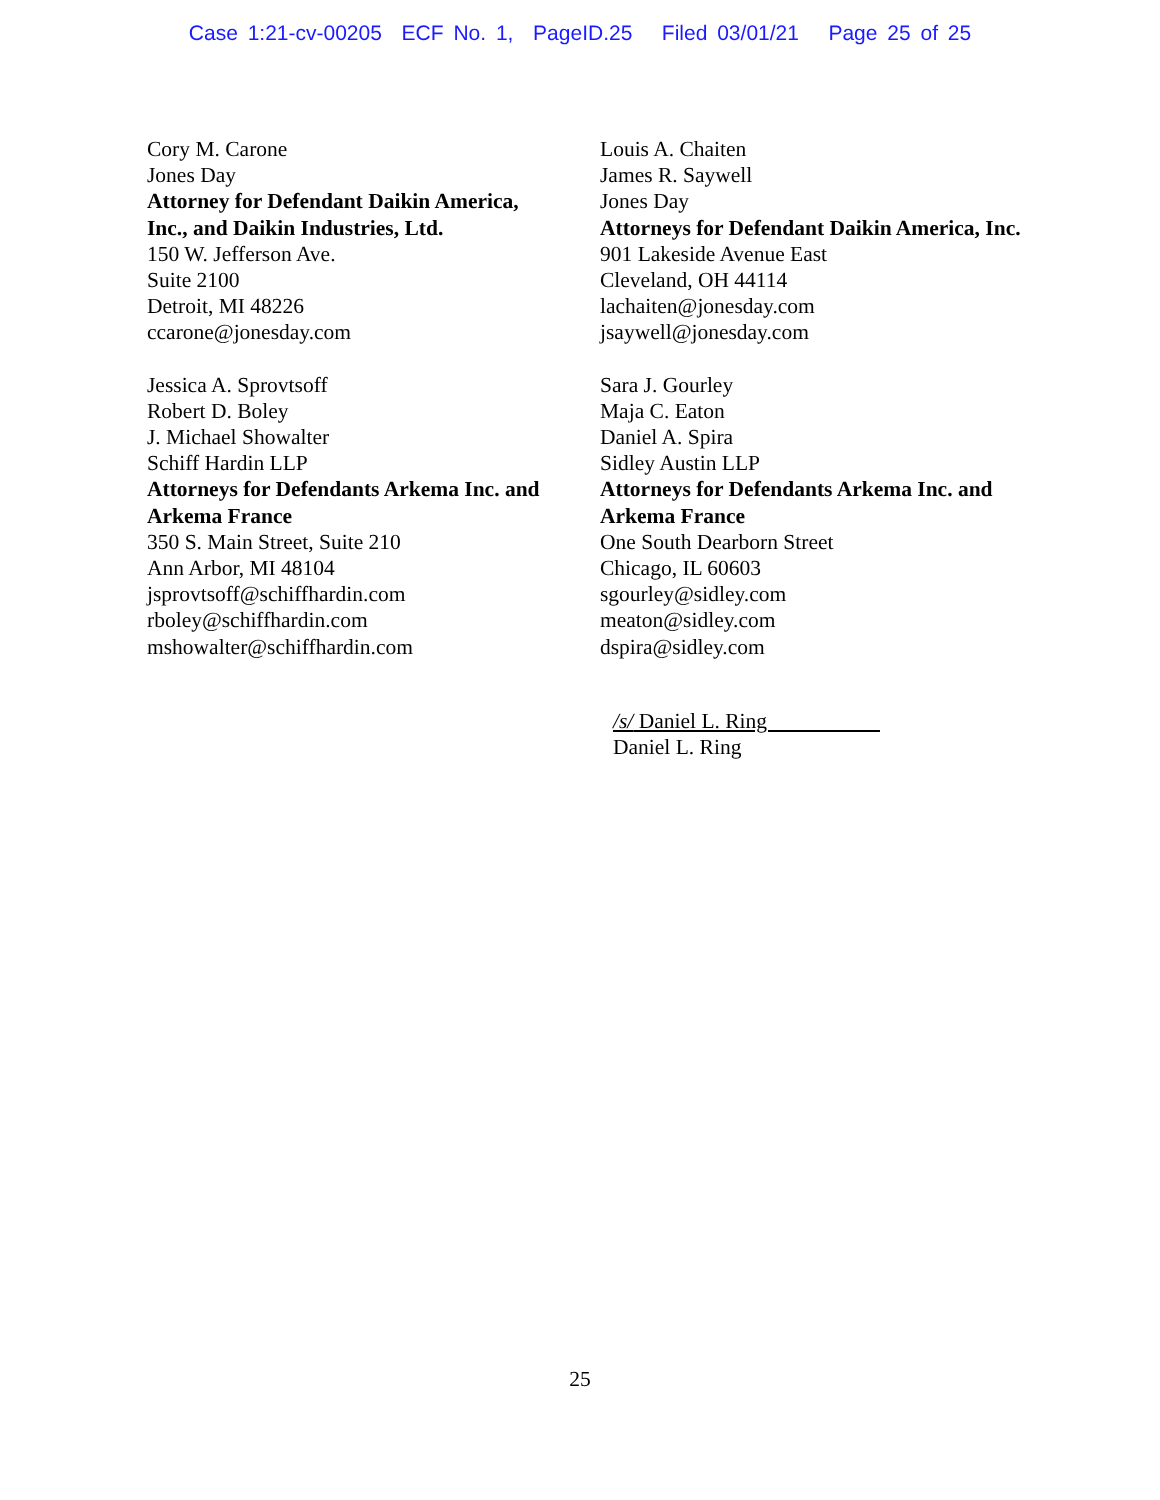Case 1:21-cv-00205 ECF No. 1, PageID.25 Filed 03/01/21 Page 25 of 25
Cory M. Carone
Jones Day
Attorney for Defendant Daikin America,
Inc., and Daikin Industries, Ltd.
150 W. Jefferson Ave.
Suite 2100
Detroit, MI 48226
ccarone@jonesday.com
Louis A. Chaiten
James R. Saywell
Jones Day
Attorneys for Defendant Daikin America, Inc.
901 Lakeside Avenue East
Cleveland, OH 44114
lachaiten@jonesday.com
jsaywell@jonesday.com
Jessica A. Sprovtsoff
Robert D. Boley
J. Michael Showalter
Schiff Hardin LLP
Attorneys for Defendants Arkema Inc. and
Arkema France
350 S. Main Street, Suite 210
Ann Arbor, MI 48104
jsprovtsoff@schiffhardin.com
rboley@schiffhardin.com
mshowalter@schiffhardin.com
Sara J. Gourley
Maja C. Eaton
Daniel A. Spira
Sidley Austin LLP
Attorneys for Defendants Arkema Inc. and
Arkema France
One South Dearborn Street
Chicago, IL 60603
sgourley@sidley.com
meaton@sidley.com
dspira@sidley.com
/s/ Daniel L. Ring
Daniel L. Ring
25